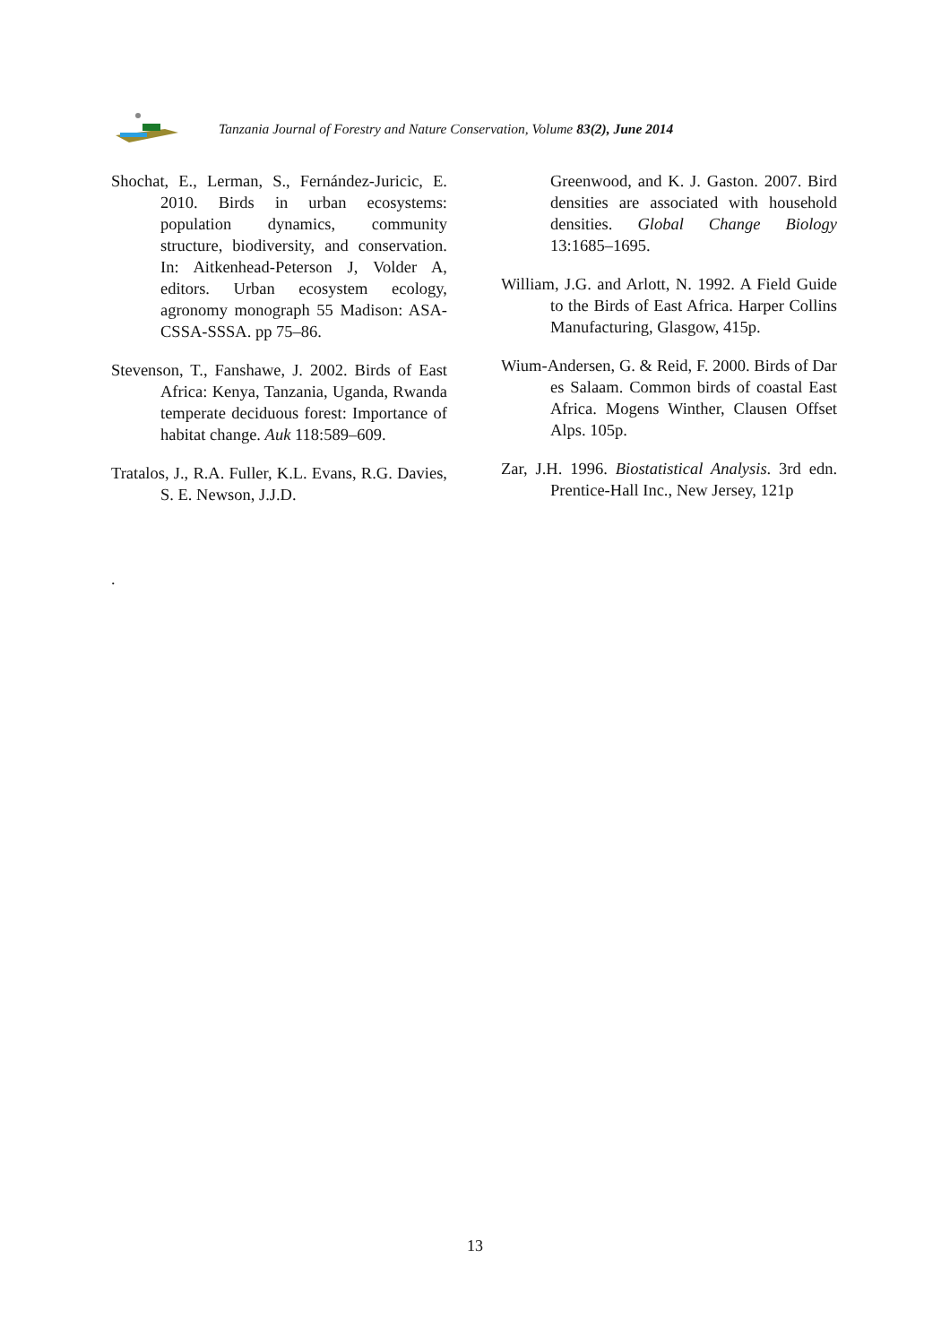Tanzania Journal of Forestry and Nature Conservation, Volume 83(2), June 2014
Shochat, E., Lerman, S., Fernández-Juricic, E. 2010. Birds in urban ecosystems: population dynamics, community structure, biodiversity, and conservation. In: Aitkenhead-Peterson J, Volder A, editors. Urban ecosystem ecology, agronomy monograph 55 Madison: ASA-CSSA-SSSA. pp 75–86.
Stevenson, T., Fanshawe, J. 2002. Birds of East Africa: Kenya, Tanzania, Uganda, Rwanda temperate deciduous forest: Importance of habitat change. Auk 118:589–609.
Tratalos, J., R.A. Fuller, K.L. Evans, R.G. Davies, S. E. Newson, J.J.D.
Greenwood, and K. J. Gaston. 2007. Bird densities are associated with household densities. Global Change Biology 13:1685–1695.
William, J.G. and Arlott, N. 1992. A Field Guide to the Birds of East Africa. Harper Collins Manufacturing, Glasgow, 415p.
Wium-Andersen, G. & Reid, F. 2000. Birds of Dar es Salaam. Common birds of coastal East Africa. Mogens Winther, Clausen Offset Alps. 105p.
Zar, J.H. 1996. Biostatistical Analysis. 3rd edn. Prentice-Hall Inc., New Jersey, 121p
.
13